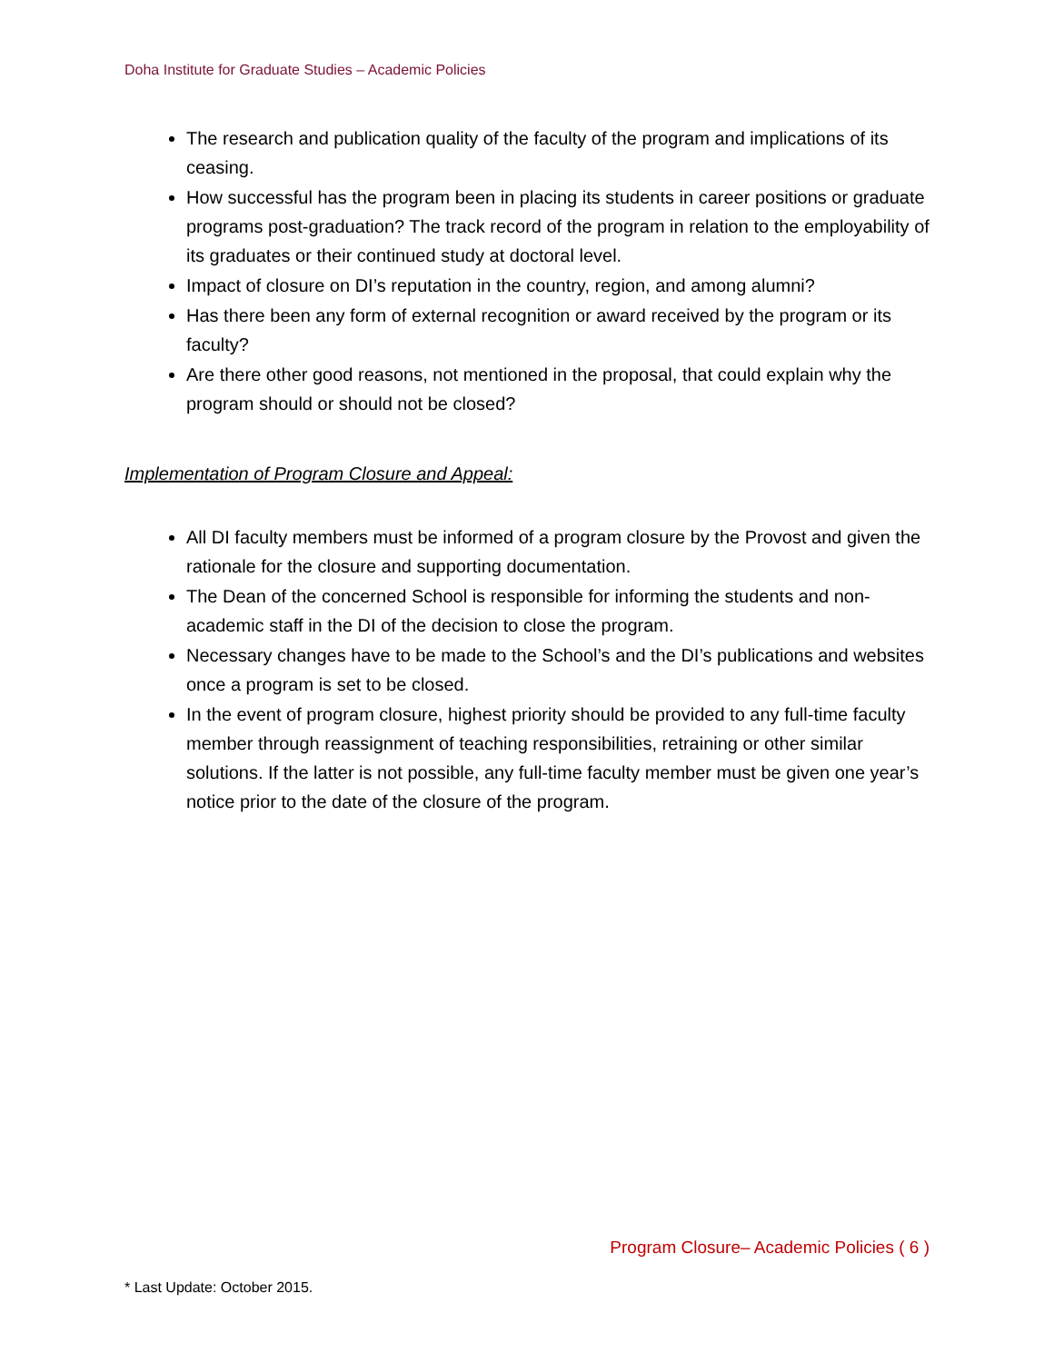Doha Institute for Graduate Studies – Academic Policies
The research and publication quality of the faculty of the program and implications of its ceasing.
How successful has the program been in placing its students in career positions or graduate programs post-graduation? The track record of the program in relation to the employability of its graduates or their continued study at doctoral level.
Impact of closure on DI’s reputation in the country, region, and among alumni?
Has there been any form of external recognition or award received by the program or its faculty?
Are there other good reasons, not mentioned in the proposal, that could explain why the program should or should not be closed?
Implementation of Program Closure and Appeal:
All DI faculty members must be informed of a program closure by the Provost and given the rationale for the closure and supporting documentation.
The Dean of the concerned School is responsible for informing the students and non-academic staff in the DI of the decision to close the program.
Necessary changes have to be made to the School’s and the DI’s publications and websites once a program is set to be closed.
In the event of program closure, highest priority should be provided to any full-time faculty member through reassignment of teaching responsibilities, retraining or other similar solutions. If the latter is not possible, any full-time faculty member must be given one year’s notice prior to the date of the closure of the program.
Program Closure– Academic Policies ( 6 )
* Last Update: October 2015.